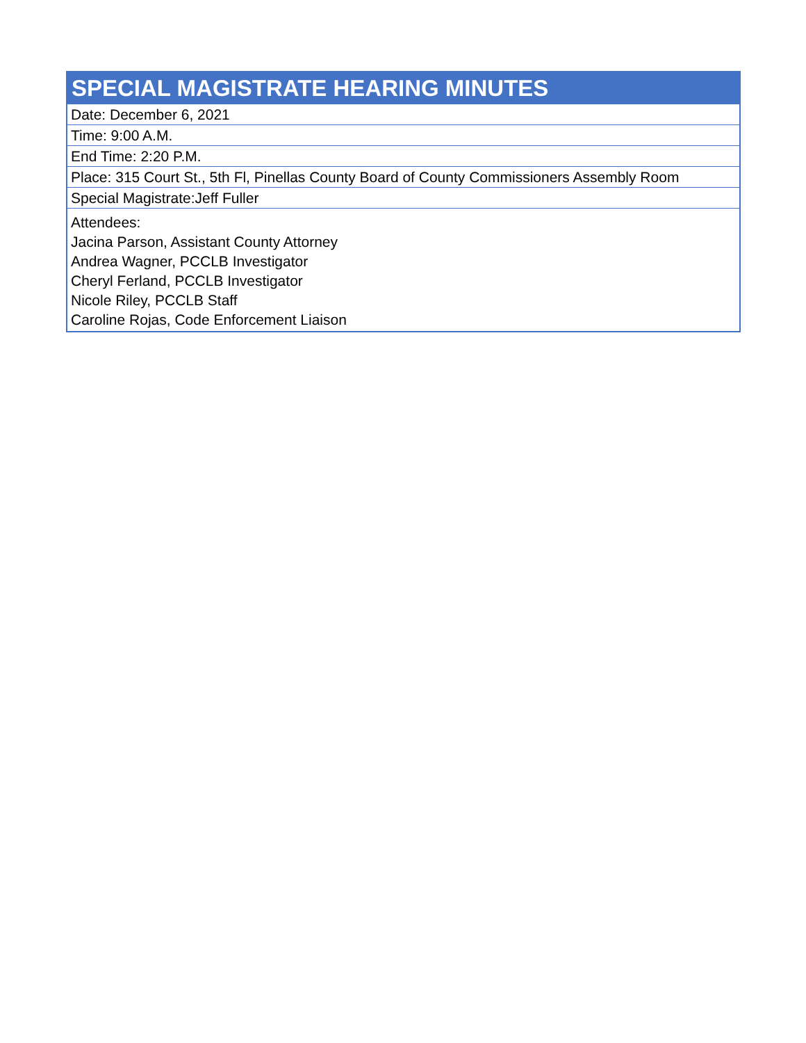| SPECIAL MAGISTRATE HEARING MINUTES |
| --- |
| Date: December 6, 2021 |
| Time: 9:00 A.M. |
| End Time: 2:20 P.M. |
| Place: 315 Court St., 5th Fl, Pinellas County Board of County Commissioners Assembly Room |
| Special Magistrate:Jeff Fuller |
| Attendees: Jacina Parson, Assistant County Attorney Andrea Wagner, PCCLB Investigator Cheryl Ferland, PCCLB Investigator Nicole Riley, PCCLB Staff Caroline Rojas, Code Enforcement Liaison |